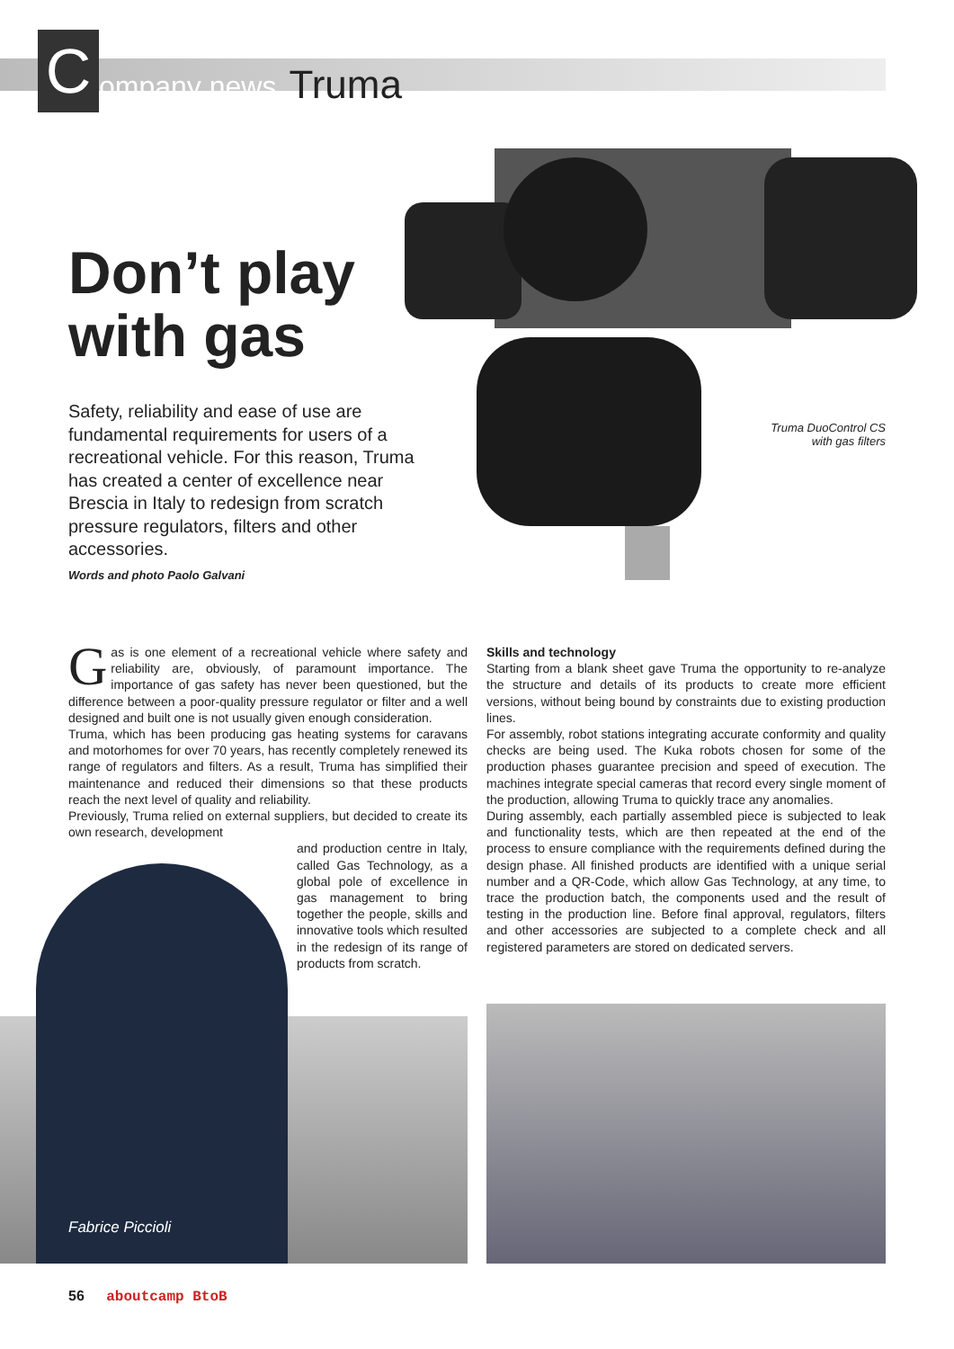C
ompany news
Truma
Don’t play
with gas
Safety, reliability and ease of use are fundamental requirements for users of a recreational vehicle. For this reason, Truma has created a center of excellence near Brescia in Italy to redesign from scratch pressure regulators, filters and other accessories.
Words and photo Paolo Galvani
Truma DuoControl CS with gas filters
Fabrice Piccioli
Gas is one element of a recreational vehicle where safety and reliability are, obviously, of paramount importance. The importance of gas safety has never been questioned, but the difference between a poor-quality pressure regulator or filter and a well designed and built one is not usually given enough consideration.
Truma, which has been producing gas heating systems for caravans and motorhomes for over 70 years, has recently completely renewed its range of regulators and filters. As a result, Truma has simplified their maintenance and reduced their dimensions so that these products reach the next level of quality and reliability.
Previously, Truma relied on external suppliers, but decided to create its own research, development
and production centre in Italy, called Gas Technology, as a global pole of excellence in gas management to bring together the people, skills and innovative tools which resulted in the redesign of its range of products from scratch.
Skills and technology
Starting from a blank sheet gave Truma the opportunity to re-analyze the structure and details of its products to create more efficient versions, without being bound by constraints due to existing production lines.
For assembly, robot stations integrating accurate conformity and quality checks are being used. The Kuka robots chosen for some of the production phases guarantee precision and speed of execution. The machines integrate special cameras that record every single moment of the production, allowing Truma to quickly trace any anomalies.
During assembly, each partially assembled piece is subjected to leak and functionality tests, which are then repeated at the end of the process to ensure compliance with the requirements defined during the design phase. All finished products are identified with a unique serial number and a QR-Code, which allow Gas Technology, at any time, to trace the production batch, the components used and the result of testing in the production line. Before final approval, regulators, filters and other accessories are subjected to a complete check and all registered parameters are stored on dedicated servers.
56 aboutcamp BtoB